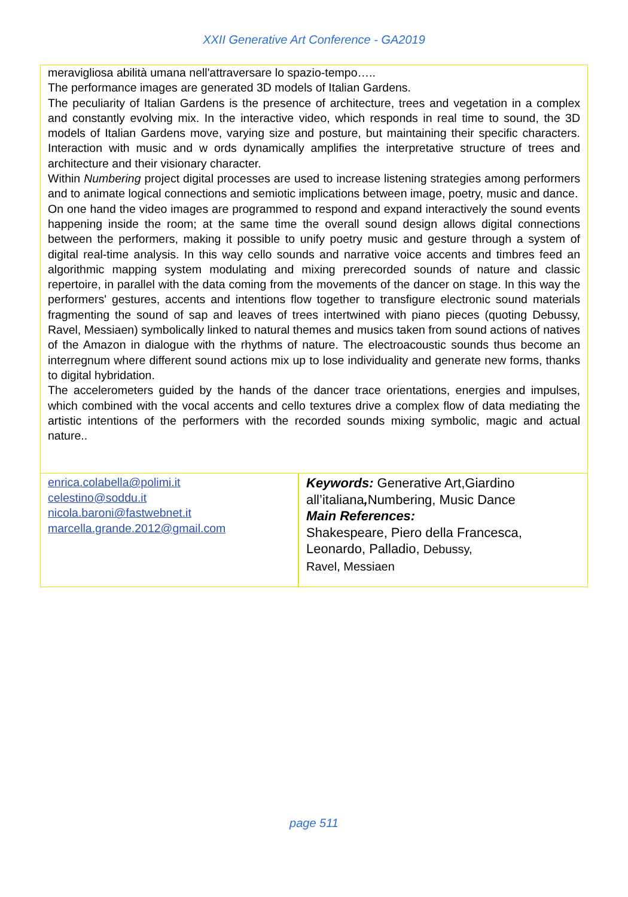XXII Generative Art Conference - GA2019
meravigliosa abilità umana nell'attraversare lo spazio-tempo…..
The performance images are generated 3D models of Italian Gardens.
The peculiarity of Italian Gardens is the presence of architecture, trees and vegetation in a complex and constantly evolving mix. In the interactive video, which responds in real time to sound, the 3D models of Italian Gardens move, varying size and posture, but maintaining their specific characters. Interaction with music and w ords dynamically amplifies the interpretative structure of trees and architecture and their visionary character.
Within Numbering project digital processes are used to increase listening strategies among performers and to animate logical connections and semiotic implications between image, poetry, music and dance.
On one hand the video images are programmed to respond and expand interactively the sound events happening inside the room; at the same time the overall sound design allows digital connections between the performers, making it possible to unify poetry music and gesture through a system of digital real-time analysis. In this way cello sounds and narrative voice accents and timbres feed an algorithmic mapping system modulating and mixing prerecorded sounds of nature and classic repertoire, in parallel with the data coming from the movements of the dancer on stage. In this way the performers' gestures, accents and intentions flow together to transfigure electronic sound materials fragmenting the sound of sap and leaves of trees intertwined with piano pieces (quoting Debussy, Ravel, Messiaen) symbolically linked to natural themes and musics taken from sound actions of natives of the Amazon in dialogue with the rhythms of nature. The electroacoustic sounds thus become an interregnum where different sound actions mix up to lose individuality and generate new forms, thanks to digital hybridation.
The accelerometers guided by the hands of the dancer trace orientations, energies and impulses, which combined with the vocal accents and cello textures drive a complex flow of data mediating the artistic intentions of the performers with the recorded sounds mixing symbolic, magic and actual nature..
| enrica.colabella@polimi.it celestino@soddu.it nicola.baroni@fastwebnet.it marcella.grande.2012@gmail.com | Keywords: Generative Art,Giardino all’italiana , Numbering, Music Dance Main References: Shakespeare, Piero della Francesca, Leonardo, Palladio, Debussy, Ravel, Messiaen |
page 511